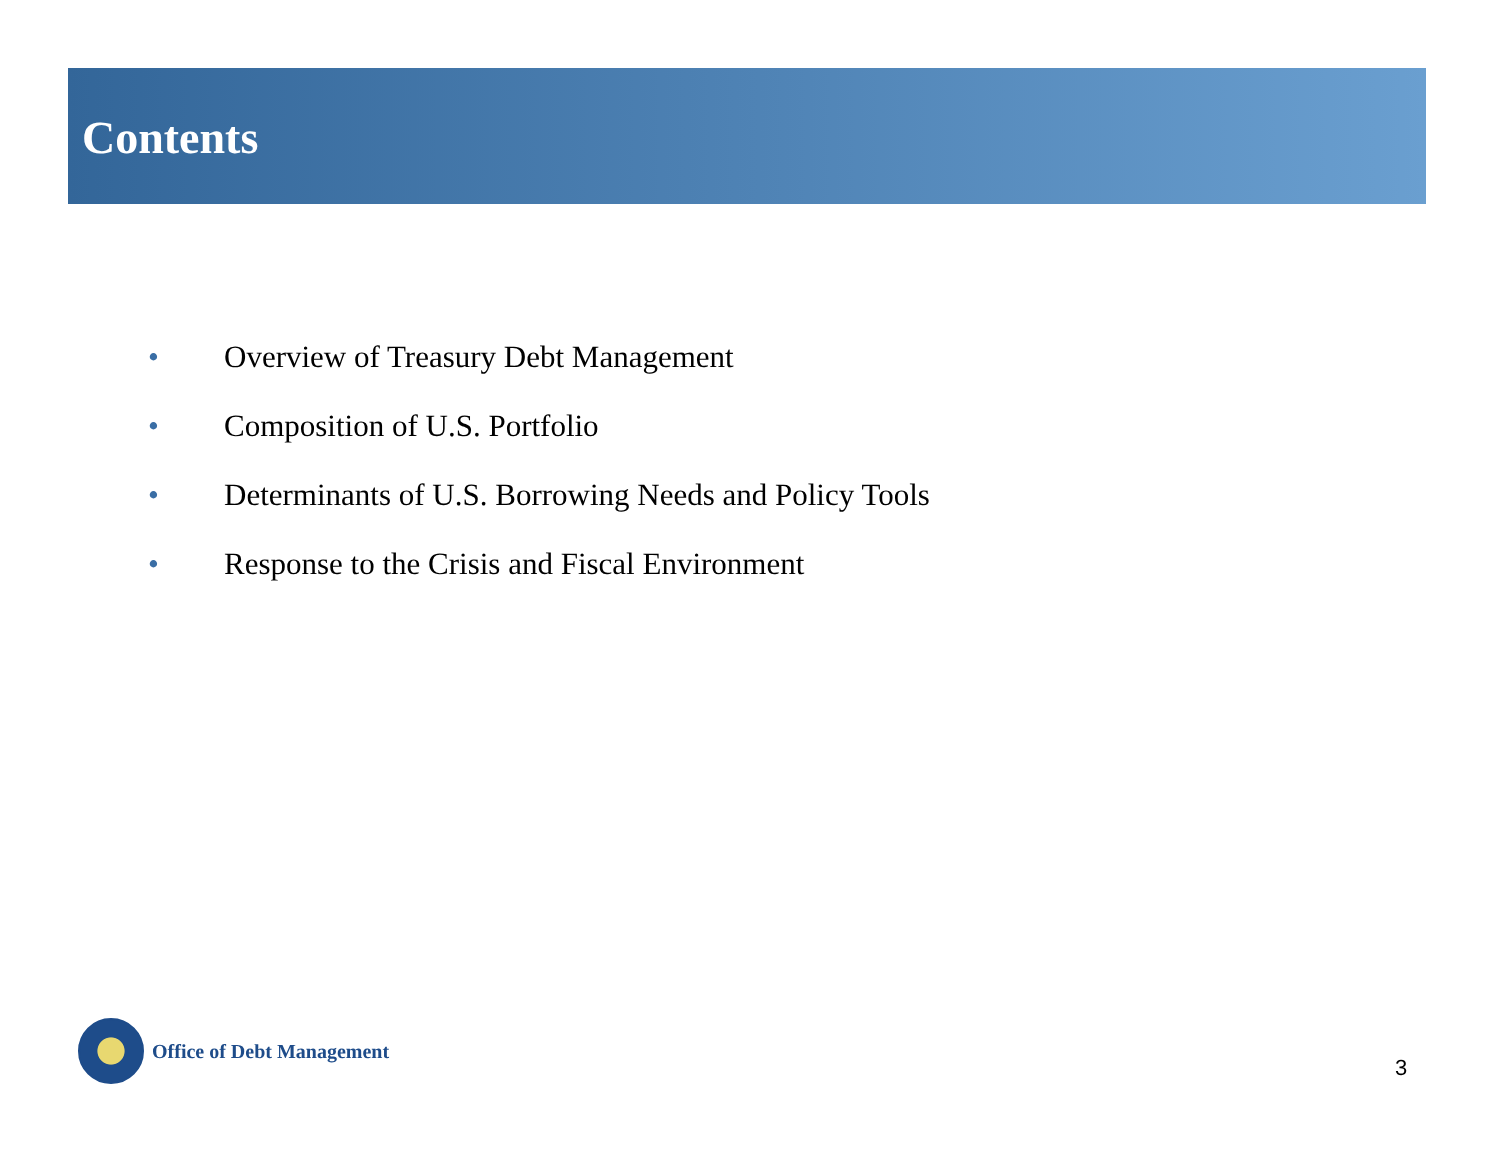Contents
• Overview of Treasury Debt Management
• Composition of U.S. Portfolio
• Determinants of U.S. Borrowing Needs and Policy Tools
• Response to the Crisis and Fiscal Environment
Office of Debt Management
3